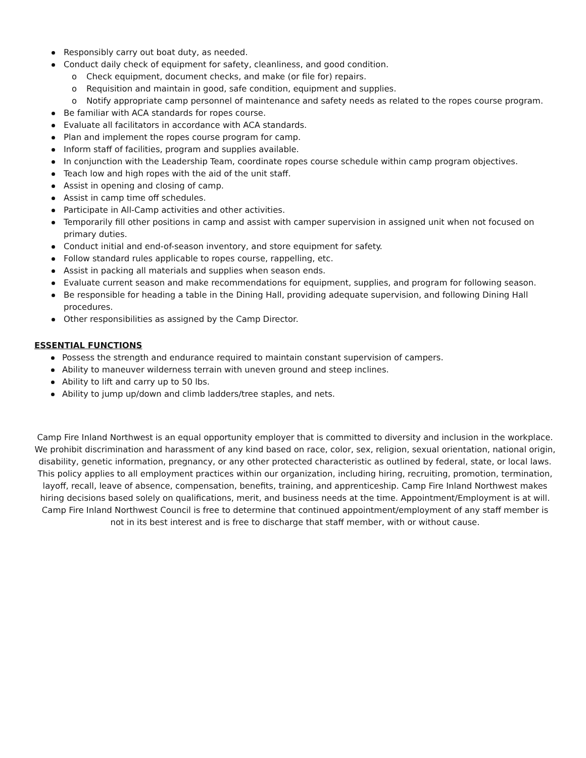Responsibly carry out boat duty, as needed.
Conduct daily check of equipment for safety, cleanliness, and good condition.
o Check equipment, document checks, and make (or file for) repairs.
o Requisition and maintain in good, safe condition, equipment and supplies.
o Notify appropriate camp personnel of maintenance and safety needs as related to the ropes course program.
Be familiar with ACA standards for ropes course.
Evaluate all facilitators in accordance with ACA standards.
Plan and implement the ropes course program for camp.
Inform staff of facilities, program and supplies available.
In conjunction with the Leadership Team, coordinate ropes course schedule within camp program objectives.
Teach low and high ropes with the aid of the unit staff.
Assist in opening and closing of camp.
Assist in camp time off schedules.
Participate in All-Camp activities and other activities.
Temporarily fill other positions in camp and assist with camper supervision in assigned unit when not focused on primary duties.
Conduct initial and end-of-season inventory, and store equipment for safety.
Follow standard rules applicable to ropes course, rappelling, etc.
Assist in packing all materials and supplies when season ends.
Evaluate current season and make recommendations for equipment, supplies, and program for following season.
Be responsible for heading a table in the Dining Hall, providing adequate supervision, and following Dining Hall procedures.
Other responsibilities as assigned by the Camp Director.
ESSENTIAL FUNCTIONS
Possess the strength and endurance required to maintain constant supervision of campers.
Ability to maneuver wilderness terrain with uneven ground and steep inclines.
Ability to lift and carry up to 50 lbs.
Ability to jump up/down and climb ladders/tree staples, and nets.
Camp Fire Inland Northwest is an equal opportunity employer that is committed to diversity and inclusion in the workplace. We prohibit discrimination and harassment of any kind based on race, color, sex, religion, sexual orientation, national origin, disability, genetic information, pregnancy, or any other protected characteristic as outlined by federal, state, or local laws.
This policy applies to all employment practices within our organization, including hiring, recruiting, promotion, termination, layoff, recall, leave of absence, compensation, benefits, training, and apprenticeship. Camp Fire Inland Northwest makes hiring decisions based solely on qualifications, merit, and business needs at the time. Appointment/Employment is at will. Camp Fire Inland Northwest Council is free to determine that continued appointment/employment of any staff member is not in its best interest and is free to discharge that staff member, with or without cause.